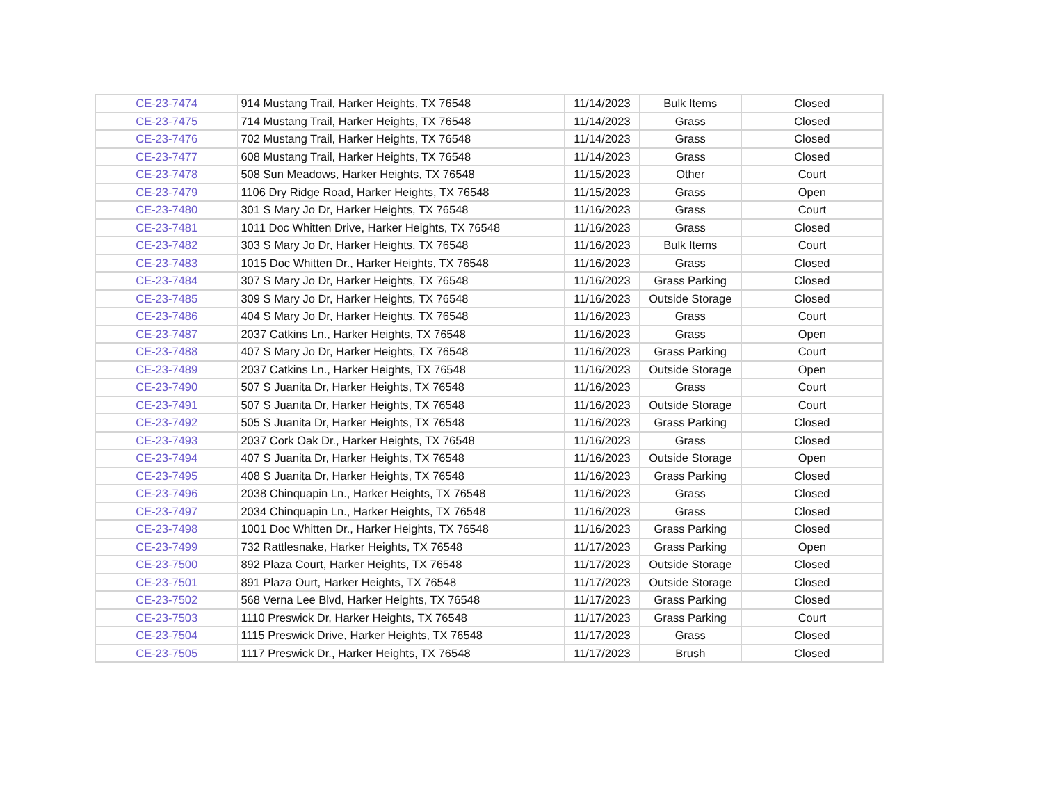| CE-23-7474 | 914 Mustang Trail, Harker Heights, TX 76548 | 11/14/2023 | Bulk Items | Closed |
| CE-23-7475 | 714 Mustang Trail, Harker Heights, TX 76548 | 11/14/2023 | Grass | Closed |
| CE-23-7476 | 702 Mustang Trail, Harker Heights, TX 76548 | 11/14/2023 | Grass | Closed |
| CE-23-7477 | 608 Mustang Trail, Harker Heights, TX 76548 | 11/14/2023 | Grass | Closed |
| CE-23-7478 | 508 Sun Meadows, Harker Heights, TX 76548 | 11/15/2023 | Other | Court |
| CE-23-7479 | 1106 Dry Ridge Road, Harker Heights, TX 76548 | 11/15/2023 | Grass | Open |
| CE-23-7480 | 301 S Mary Jo Dr, Harker Heights, TX 76548 | 11/16/2023 | Grass | Court |
| CE-23-7481 | 1011 Doc Whitten Drive, Harker Heights, TX 76548 | 11/16/2023 | Grass | Closed |
| CE-23-7482 | 303 S Mary Jo Dr, Harker Heights, TX 76548 | 11/16/2023 | Bulk Items | Court |
| CE-23-7483 | 1015 Doc Whitten Dr., Harker Heights, TX 76548 | 11/16/2023 | Grass | Closed |
| CE-23-7484 | 307 S Mary Jo Dr, Harker Heights, TX 76548 | 11/16/2023 | Grass Parking | Closed |
| CE-23-7485 | 309 S Mary Jo Dr, Harker Heights, TX 76548 | 11/16/2023 | Outside Storage | Closed |
| CE-23-7486 | 404 S Mary Jo Dr, Harker Heights, TX 76548 | 11/16/2023 | Grass | Court |
| CE-23-7487 | 2037 Catkins Ln., Harker Heights, TX 76548 | 11/16/2023 | Grass | Open |
| CE-23-7488 | 407 S Mary Jo Dr, Harker Heights, TX 76548 | 11/16/2023 | Grass Parking | Court |
| CE-23-7489 | 2037 Catkins Ln., Harker Heights, TX 76548 | 11/16/2023 | Outside Storage | Open |
| CE-23-7490 | 507 S Juanita Dr, Harker Heights, TX 76548 | 11/16/2023 | Grass | Court |
| CE-23-7491 | 507 S Juanita Dr, Harker Heights, TX 76548 | 11/16/2023 | Outside Storage | Court |
| CE-23-7492 | 505 S Juanita Dr, Harker Heights, TX 76548 | 11/16/2023 | Grass Parking | Closed |
| CE-23-7493 | 2037 Cork Oak Dr., Harker Heights, TX 76548 | 11/16/2023 | Grass | Closed |
| CE-23-7494 | 407 S Juanita Dr, Harker Heights, TX 76548 | 11/16/2023 | Outside Storage | Open |
| CE-23-7495 | 408 S Juanita Dr, Harker Heights, TX 76548 | 11/16/2023 | Grass Parking | Closed |
| CE-23-7496 | 2038 Chinquapin Ln., Harker Heights, TX 76548 | 11/16/2023 | Grass | Closed |
| CE-23-7497 | 2034 Chinquapin Ln., Harker Heights, TX 76548 | 11/16/2023 | Grass | Closed |
| CE-23-7498 | 1001 Doc Whitten Dr., Harker Heights, TX 76548 | 11/16/2023 | Grass Parking | Closed |
| CE-23-7499 | 732 Rattlesnake, Harker Heights, TX 76548 | 11/17/2023 | Grass Parking | Open |
| CE-23-7500 | 892 Plaza Court, Harker Heights, TX 76548 | 11/17/2023 | Outside Storage | Closed |
| CE-23-7501 | 891 Plaza Ourt, Harker Heights, TX 76548 | 11/17/2023 | Outside Storage | Closed |
| CE-23-7502 | 568 Verna Lee Blvd, Harker Heights, TX 76548 | 11/17/2023 | Grass Parking | Closed |
| CE-23-7503 | 1110 Preswick Dr, Harker Heights, TX 76548 | 11/17/2023 | Grass Parking | Court |
| CE-23-7504 | 1115 Preswick Drive, Harker Heights, TX 76548 | 11/17/2023 | Grass | Closed |
| CE-23-7505 | 1117 Preswick Dr., Harker Heights, TX 76548 | 11/17/2023 | Brush | Closed |